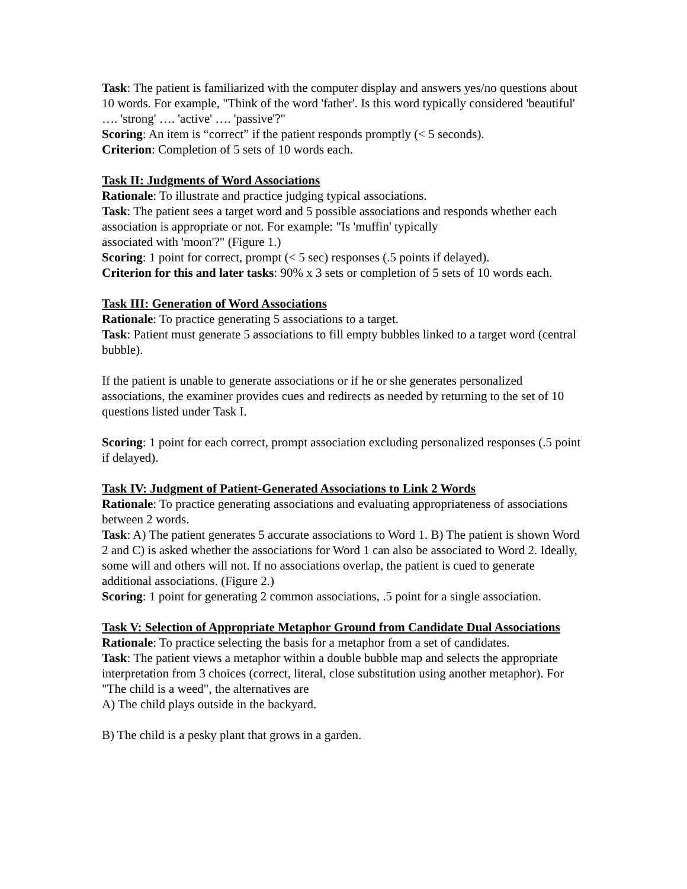Task: The patient is familiarized with the computer display and answers yes/no questions about 10 words. For example, "Think of the word 'father'. Is this word typically considered 'beautiful' …. 'strong' …. 'active' …. 'passive'?"
Scoring: An item is “correct” if the patient responds promptly (< 5 seconds).
Criterion: Completion of 5 sets of 10 words each.
Task II: Judgments of Word Associations
Rationale: To illustrate and practice judging typical associations.
Task: The patient sees a target word and 5 possible associations and responds whether each association is appropriate or not. For example: "Is 'muffin' typically
associated with 'moon'?" (Figure 1.)
Scoring: 1 point for correct, prompt (< 5 sec) responses (.5 points if delayed).
Criterion for this and later tasks: 90% x 3 sets or completion of 5 sets of 10 words each.
Task III: Generation of Word Associations
Rationale: To practice generating 5 associations to a target.
Task: Patient must generate 5 associations to fill empty bubbles linked to a target word (central bubble).
If the patient is unable to generate associations or if he or she generates personalized associations, the examiner provides cues and redirects as needed by returning to the set of 10 questions listed under Task I.
Scoring: 1 point for each correct, prompt association excluding personalized responses (.5 point if delayed).
Task IV: Judgment of Patient-Generated Associations to Link 2 Words
Rationale: To practice generating associations and evaluating appropriateness of associations between 2 words.
Task: A) The patient generates 5 accurate associations to Word 1. B) The patient is shown Word 2 and C) is asked whether the associations for Word 1 can also be associated to Word 2. Ideally, some will and others will not. If no associations overlap, the patient is cued to generate additional associations. (Figure 2.)
Scoring: 1 point for generating 2 common associations, .5 point for a single association.
Task V: Selection of Appropriate Metaphor Ground from Candidate Dual Associations
Rationale: To practice selecting the basis for a metaphor from a set of candidates.
Task: The patient views a metaphor within a double bubble map and selects the appropriate interpretation from 3 choices (correct, literal, close substitution using another metaphor). For "The child is a weed", the alternatives are
A) The child plays outside in the backyard.
B) The child is a pesky plant that grows in a garden.